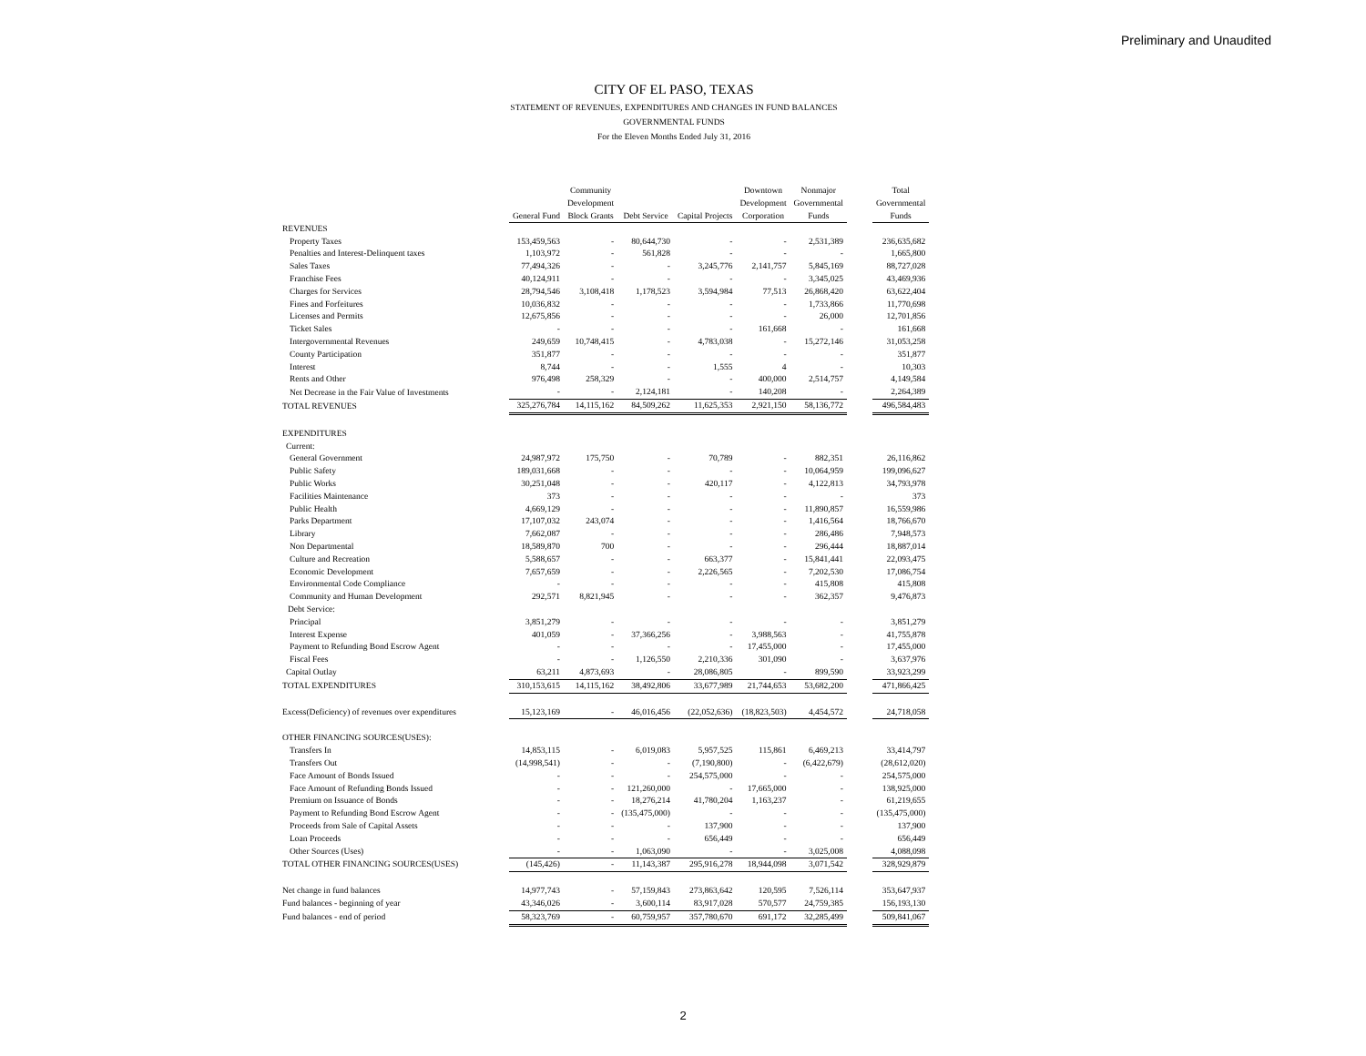Preliminary and Unaudited
CITY OF EL PASO, TEXAS
STATEMENT OF REVENUES, EXPENDITURES AND CHANGES IN FUND BALANCES
GOVERNMENTAL FUNDS
For the Eleven Months Ended July 31, 2016
| | General Fund | Community Development Block Grants | Debt Service | Capital Projects | Downtown Development Corporation | Nonmajor Governmental Funds | | Total Governmental Funds |
| --- | --- | --- | --- | --- | --- | --- | --- | --- |
| REVENUES | | | | | | | | |
| Property Taxes | 153,459,563 | - | 80,644,730 | - | - | 2,531,389 | | 236,635,682 |
| Penalties and Interest-Delinquent taxes | 1,103,972 | - | 561,828 | - | - | - | | 1,665,800 |
| Sales Taxes | 77,494,326 | - | - | 3,245,776 | 2,141,757 | 5,845,169 | | 88,727,028 |
| Franchise Fees | 40,124,911 | - | - | - | - | 3,345,025 | | 43,469,936 |
| Charges for Services | 28,794,546 | 3,108,418 | 1,178,523 | 3,594,984 | 77,513 | 26,868,420 | | 63,622,404 |
| Fines and Forfeitures | 10,036,832 | - | - | - | - | 1,733,866 | | 11,770,698 |
| Licenses and Permits | 12,675,856 | - | - | - | - | 26,000 | | 12,701,856 |
| Ticket Sales | - | - | - | - | 161,668 | - | | 161,668 |
| Intergovernmental Revenues | 249,659 | 10,748,415 | - | 4,783,038 | - | 15,272,146 | | 31,053,258 |
| County Participation | 351,877 | - | - | - | - | - | | 351,877 |
| Interest | 8,744 | - | - | 1,555 | 4 | - | | 10,303 |
| Rents and Other | 976,498 | 258,329 | - | - | 400,000 | 2,514,757 | | 4,149,584 |
| Net Decrease in the Fair Value of Investments | - | - | 2,124,181 | - | 140,208 | - | | 2,264,389 |
| TOTAL REVENUES | 325,276,784 | 14,115,162 | 84,509,262 | 11,625,353 | 2,921,150 | 58,136,772 | | 496,584,483 |
| EXPENDITURES | | | | | | | | |
| Current: | | | | | | | | |
| General Government | 24,987,972 | 175,750 | - | 70,789 | - | 882,351 | | 26,116,862 |
| Public Safety | 189,031,668 | - | - | - | - | 10,064,959 | | 199,096,627 |
| Public Works | 30,251,048 | - | - | 420,117 | - | 4,122,813 | | 34,793,978 |
| Facilities Maintenance | 373 | - | - | - | - | - | | 373 |
| Public Health | 4,669,129 | - | - | - | - | 11,890,857 | | 16,559,986 |
| Parks Department | 17,107,032 | 243,074 | - | - | - | 1,416,564 | | 18,766,670 |
| Library | 7,662,087 | - | - | - | - | 286,486 | | 7,948,573 |
| Non Departmental | 18,589,870 | 700 | - | - | - | 296,444 | | 18,887,014 |
| Culture and Recreation | 5,588,657 | - | - | 663,377 | - | 15,841,441 | | 22,093,475 |
| Economic Development | 7,657,659 | - | - | 2,226,565 | - | 7,202,530 | | 17,086,754 |
| Environmental Code Compliance | - | - | - | - | - | 415,808 | | 415,808 |
| Community and Human Development | 292,571 | 8,821,945 | - | - | - | 362,357 | | 9,476,873 |
| Debt Service: | | | | | | | | |
| Principal | 3,851,279 | - | - | - | - | - | | 3,851,279 |
| Interest Expense | 401,059 | - | 37,366,256 | - | 3,988,563 | - | | 41,755,878 |
| Payment to Refunding Bond Escrow Agent | - | - | - | - | 17,455,000 | - | | 17,455,000 |
| Fiscal Fees | - | - | 1,126,550 | 2,210,336 | 301,090 | - | | 3,637,976 |
| Capital Outlay | 63,211 | 4,873,693 | - | 28,086,805 | - | 899,590 | | 33,923,299 |
| TOTAL EXPENDITURES | 310,153,615 | 14,115,162 | 38,492,806 | 33,677,989 | 21,744,653 | 53,682,200 | | 471,866,425 |
| Excess(Deficiency) of revenues over expenditures | 15,123,169 | - | 46,016,456 | (22,052,636) | (18,823,503) | 4,454,572 | | 24,718,058 |
| OTHER FINANCING SOURCES(USES): | | | | | | | | |
| Transfers In | 14,853,115 | - | 6,019,083 | 5,957,525 | 115,861 | 6,469,213 | | 33,414,797 |
| Transfers Out | (14,998,541) | - | - | (7,190,800) | - | (6,422,679) | | (28,612,020) |
| Face Amount of Bonds Issued | - | - | - | 254,575,000 | - | - | | 254,575,000 |
| Face Amount of Refunding Bonds Issued | - | - | 121,260,000 | - | 17,665,000 | - | | 138,925,000 |
| Premium on Issuance of Bonds | - | - | 18,276,214 | 41,780,204 | 1,163,237 | - | | 61,219,655 |
| Payment to Refunding Bond Escrow Agent | - | - | (135,475,000) | - | - | - | | (135,475,000) |
| Proceeds from Sale of Capital Assets | - | - | - | 137,900 | - | - | | 137,900 |
| Loan Proceeds | - | - | - | 656,449 | - | - | | 656,449 |
| Other Sources (Uses) | - | - | 1,063,090 | - | - | 3,025,008 | | 4,088,098 |
| TOTAL OTHER FINANCING SOURCES(USES) | (145,426) | - | 11,143,387 | 295,916,278 | 18,944,098 | 3,071,542 | | 328,929,879 |
| Net change in fund balances | 14,977,743 | - | 57,159,843 | 273,863,642 | 120,595 | 7,526,114 | | 353,647,937 |
| Fund balances - beginning of year | 43,346,026 | - | 3,600,114 | 83,917,028 | 570,577 | 24,759,385 | | 156,193,130 |
| Fund balances - end of period | 58,323,769 | - | 60,759,957 | 357,780,670 | 691,172 | 32,285,499 | | 509,841,067 |
2